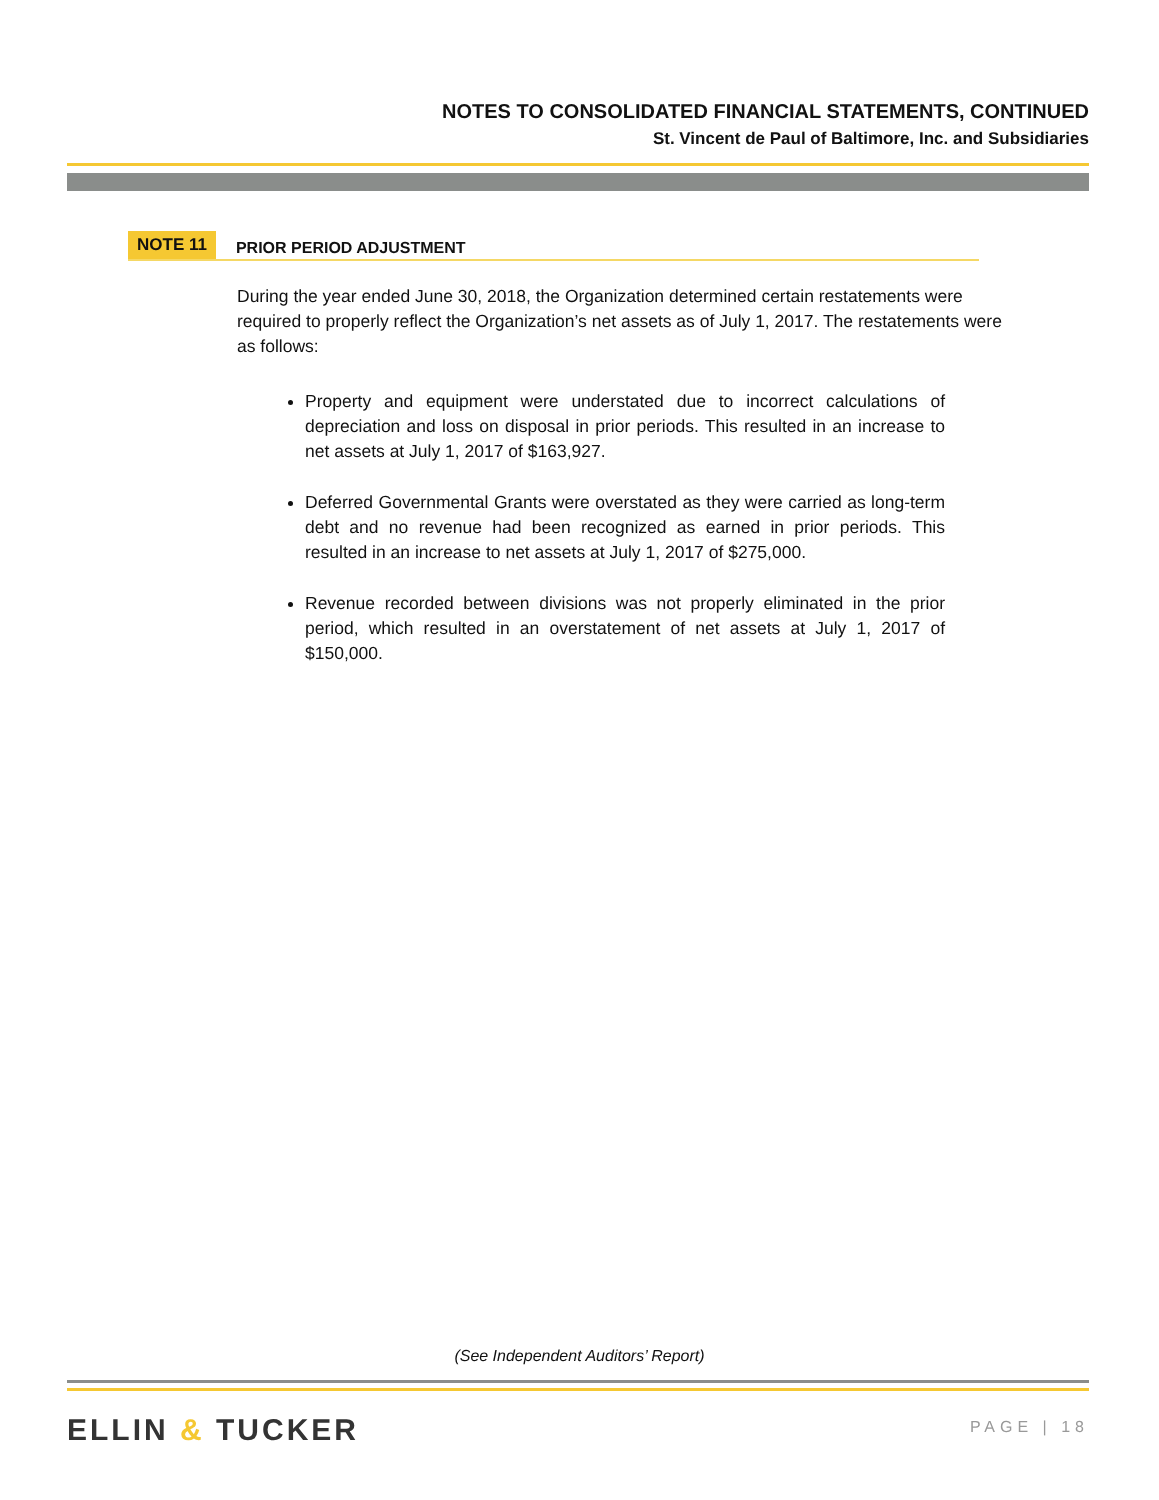NOTES TO CONSOLIDATED FINANCIAL STATEMENTS, CONTINUED
St. Vincent de Paul of Baltimore, Inc. and Subsidiaries
NOTE 11 PRIOR PERIOD ADJUSTMENT
During the year ended June 30, 2018, the Organization determined certain restatements were required to properly reflect the Organization’s net assets as of July 1, 2017. The restatements were as follows:
Property and equipment were understated due to incorrect calculations of depreciation and loss on disposal in prior periods. This resulted in an increase to net assets at July 1, 2017 of $163,927.
Deferred Governmental Grants were overstated as they were carried as long-term debt and no revenue had been recognized as earned in prior periods. This resulted in an increase to net assets at July 1, 2017 of $275,000.
Revenue recorded between divisions was not properly eliminated in the prior period, which resulted in an overstatement of net assets at July 1, 2017 of $150,000.
(See Independent Auditors’ Report)
ELLIN & TUCKER PAGE | 18